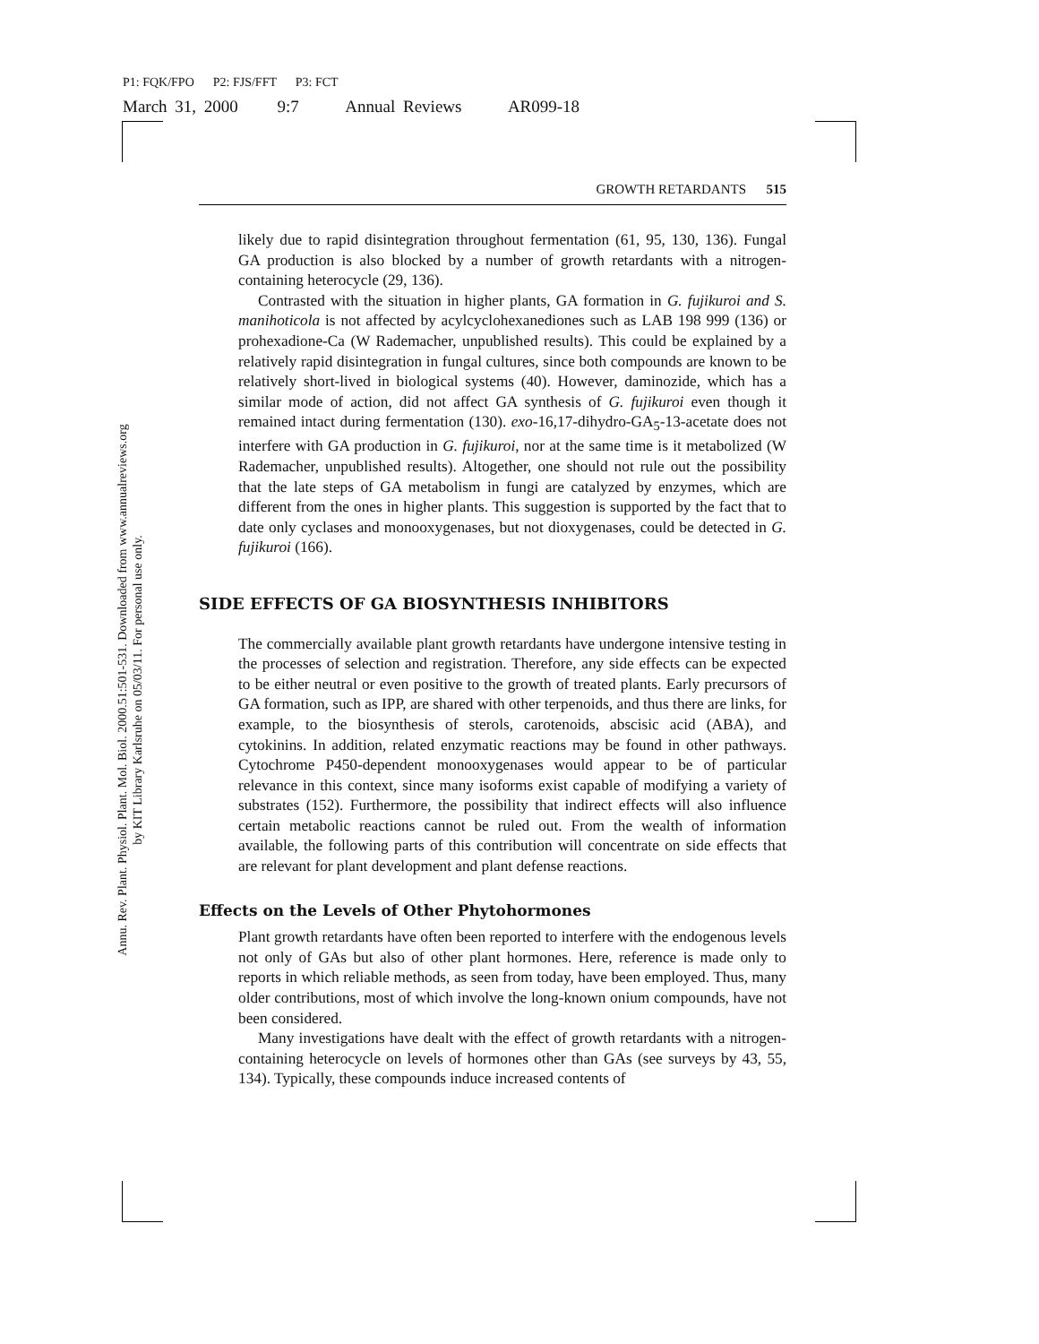P1: FQK/FPO P2: FJS/FFT P3: FCT
March 31, 2000 9:7 Annual Reviews AR099-18
Annu. Rev. Plant. Physiol. Plant. Mol. Biol. 2000.51:501-531. Downloaded from www.annualreviews.org
by KIT Library Karlsruhe on 05/03/11. For personal use only.
GROWTH RETARDANTS 515
likely due to rapid disintegration throughout fermentation (61, 95, 130, 136). Fungal GA production is also blocked by a number of growth retardants with a nitrogen-containing heterocycle (29, 136).
Contrasted with the situation in higher plants, GA formation in G. fujikuroi and S. manihoticola is not affected by acylcyclohexanediones such as LAB 198 999 (136) or prohexadione-Ca (W Rademacher, unpublished results). This could be explained by a relatively rapid disintegration in fungal cultures, since both compounds are known to be relatively short-lived in biological systems (40). However, daminozide, which has a similar mode of action, did not affect GA synthesis of G. fujikuroi even though it remained intact during fermentation (130). exo-16,17-dihydro-GA<sub>5</sub>-13-acetate does not interfere with GA production in G. fujikuroi, nor at the same time is it metabolized (W Rademacher, unpublished results). Altogether, one should not rule out the possibility that the late steps of GA metabolism in fungi are catalyzed by enzymes, which are different from the ones in higher plants. This suggestion is supported by the fact that to date only cyclases and monooxygenases, but not dioxygenases, could be detected in G. fujikuroi (166).
SIDE EFFECTS OF GA BIOSYNTHESIS INHIBITORS
The commercially available plant growth retardants have undergone intensive testing in the processes of selection and registration. Therefore, any side effects can be expected to be either neutral or even positive to the growth of treated plants. Early precursors of GA formation, such as IPP, are shared with other terpenoids, and thus there are links, for example, to the biosynthesis of sterols, carotenoids, abscisic acid (ABA), and cytokinins. In addition, related enzymatic reactions may be found in other pathways. Cytochrome P450-dependent monooxygenases would appear to be of particular relevance in this context, since many isoforms exist capable of modifying a variety of substrates (152). Furthermore, the possibility that indirect effects will also influence certain metabolic reactions cannot be ruled out. From the wealth of information available, the following parts of this contribution will concentrate on side effects that are relevant for plant development and plant defense reactions.
Effects on the Levels of Other Phytohormones
Plant growth retardants have often been reported to interfere with the endogenous levels not only of GAs but also of other plant hormones. Here, reference is made only to reports in which reliable methods, as seen from today, have been employed. Thus, many older contributions, most of which involve the long-known onium compounds, have not been considered.
Many investigations have dealt with the effect of growth retardants with a nitrogen-containing heterocycle on levels of hormones other than GAs (see surveys by 43, 55, 134). Typically, these compounds induce increased contents of